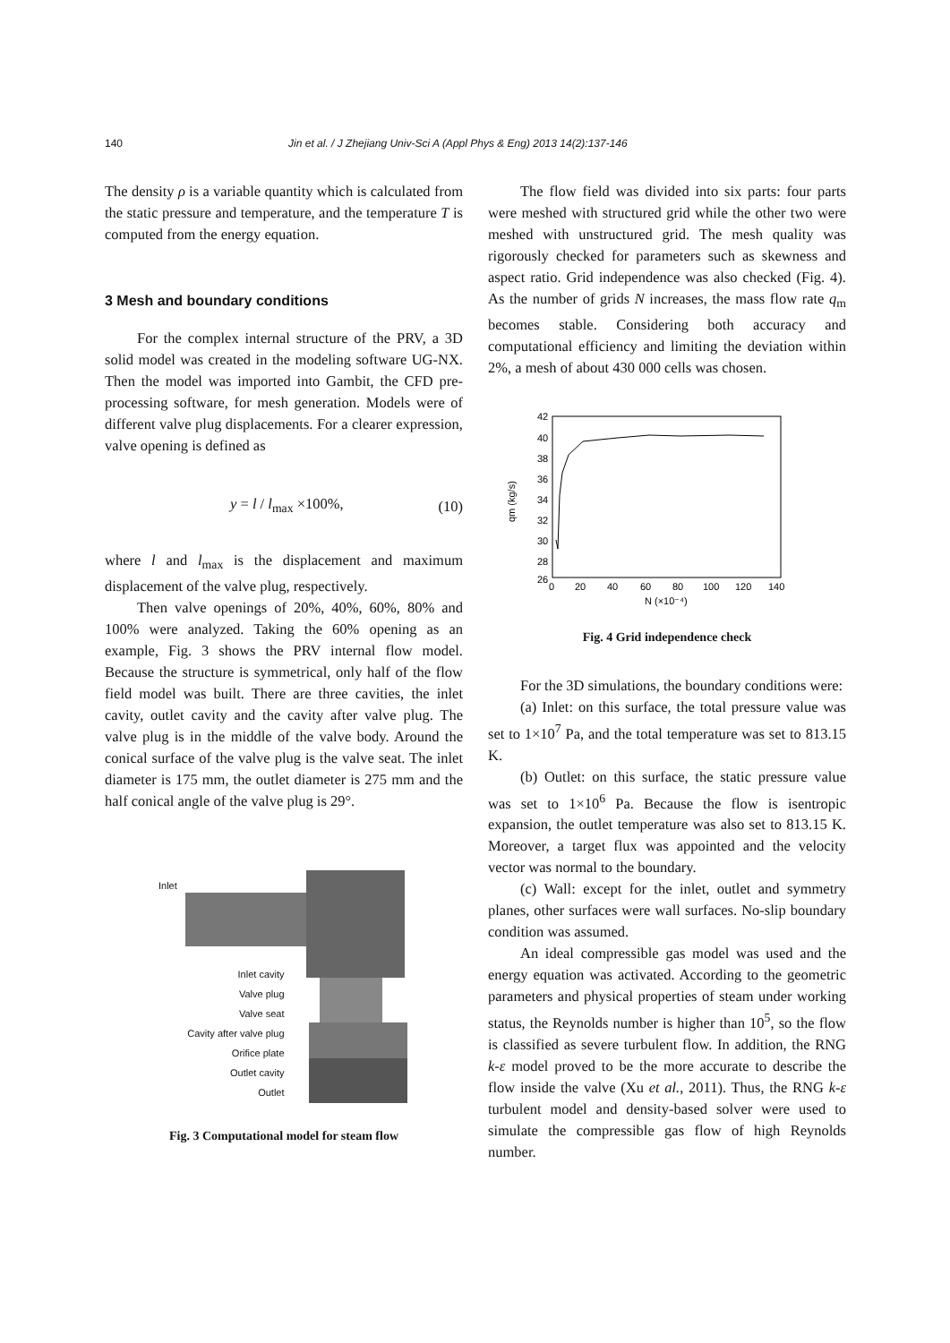140 Jin et al. / J Zhejiang Univ-Sci A (Appl Phys & Eng) 2013 14(2):137-146
The density ρ is a variable quantity which is calculated from the static pressure and temperature, and the temperature T is computed from the energy equation.
3 Mesh and boundary conditions
For the complex internal structure of the PRV, a 3D solid model was created in the modeling software UG-NX. Then the model was imported into Gambit, the CFD pre-processing software, for mesh generation. Models were of different valve plug displacements. For a clearer expression, valve opening is defined as
y = l / l<sub>max</sub> ×100%, (10)
where l and l<sub>max</sub> is the displacement and maximum displacement of the valve plug, respectively.
Then valve openings of 20%, 40%, 60%, 80% and 100% were analyzed. Taking the 60% opening as an example, Fig. 3 shows the PRV internal flow model. Because the structure is symmetrical, only half of the flow field model was built. There are three cavities, the inlet cavity, outlet cavity and the cavity after valve plug. The valve plug is in the middle of the valve body. Around the conical surface of the valve plug is the valve seat. The inlet diameter is 175 mm, the outlet diameter is 275 mm and the half conical angle of the valve plug is 29°.
Inlet
Inlet cavity
Valve plug
Valve seat
Cavity after valve plug
Orifice plate
Outlet cavity
Outlet
Fig. 3 Computational model for steam flow
The flow field was divided into six parts: four parts were meshed with structured grid while the other two were meshed with unstructured grid. The mesh quality was rigorously checked for parameters such as skewness and aspect ratio. Grid independence was also checked (Fig. 4). As the number of grids N increases, the mass flow rate q<sub>m</sub> becomes stable. Considering both accuracy and computational efficiency and limiting the deviation within 2%, a mesh of about 430 000 cells was chosen.
42
40
38
36
34
32
30
28
26
0
20
40
60
80
100
120
140
N (×10⁻⁴)
qm (kg/s)
Fig. 4 Grid independence check
For the 3D simulations, the boundary conditions were:
(a) Inlet: on this surface, the total pressure value was set to 1×10<sup>7</sup> Pa, and the total temperature was set to 813.15 K.
(b) Outlet: on this surface, the static pressure value was set to 1×10<sup>6</sup> Pa. Because the flow is isentropic expansion, the outlet temperature was also set to 813.15 K. Moreover, a target flux was appointed and the velocity vector was normal to the boundary.
(c) Wall: except for the inlet, outlet and symmetry planes, other surfaces were wall surfaces. No-slip boundary condition was assumed.
An ideal compressible gas model was used and the energy equation was activated. According to the geometric parameters and physical properties of steam under working status, the Reynolds number is higher than 10<sup>5</sup>, so the flow is classified as severe turbulent flow. In addition, the RNG k-ε model proved to be the more accurate to describe the flow inside the valve (Xu et al., 2011). Thus, the RNG k-ε turbulent model and density-based solver were used to simulate the compressible gas flow of high Reynolds number.